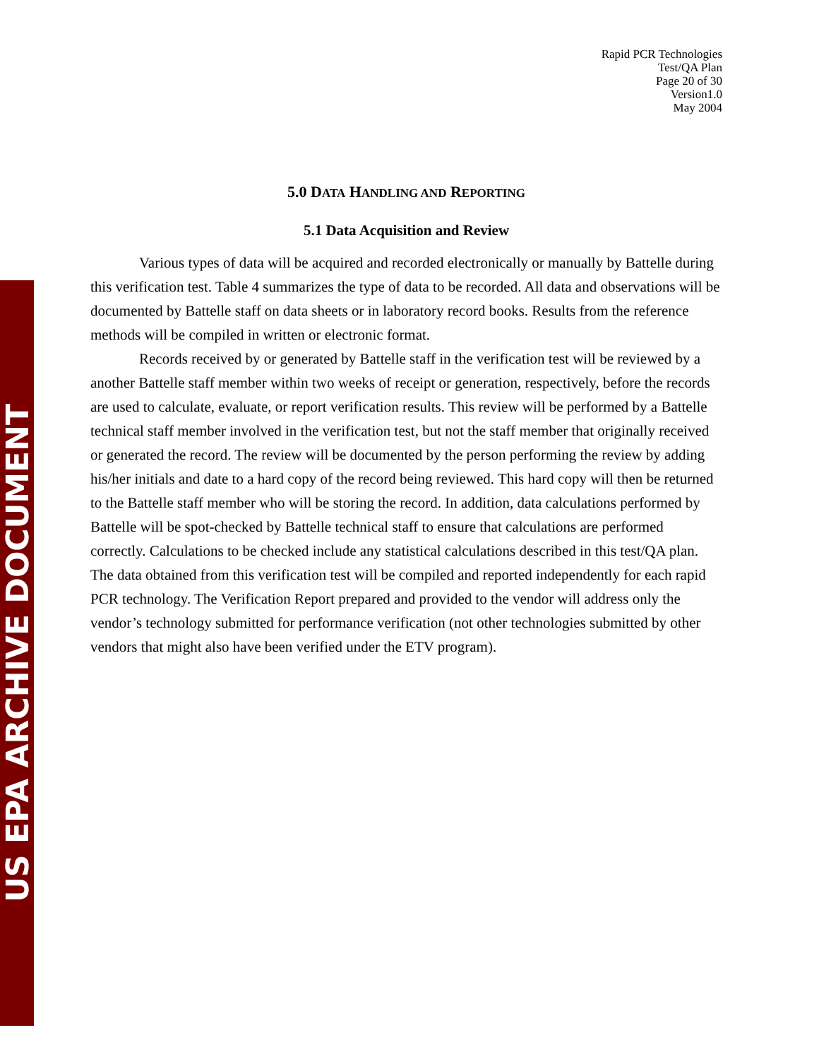US EPA ARCHIVE DOCUMENT
Rapid PCR Technologies
Test/QA Plan
Page 20 of 30
Version1.0
May 2004
5.0 DATA HANDLING AND REPORTING
5.1 Data Acquisition and Review
Various types of data will be acquired and recorded electronically or manually by Battelle during this verification test. Table 4 summarizes the type of data to be recorded. All data and observations will be documented by Battelle staff on data sheets or in laboratory record books. Results from the reference methods will be compiled in written or electronic format.
Records received by or generated by Battelle staff in the verification test will be reviewed by a another Battelle staff member within two weeks of receipt or generation, respectively, before the records are used to calculate, evaluate, or report verification results. This review will be performed by a Battelle technical staff member involved in the verification test, but not the staff member that originally received or generated the record. The review will be documented by the person performing the review by adding his/her initials and date to a hard copy of the record being reviewed. This hard copy will then be returned to the Battelle staff member who will be storing the record. In addition, data calculations performed by Battelle will be spot-checked by Battelle technical staff to ensure that calculations are performed correctly. Calculations to be checked include any statistical calculations described in this test/QA plan. The data obtained from this verification test will be compiled and reported independently for each rapid PCR technology. The Verification Report prepared and provided to the vendor will address only the vendor’s technology submitted for performance verification (not other technologies submitted by other vendors that might also have been verified under the ETV program).